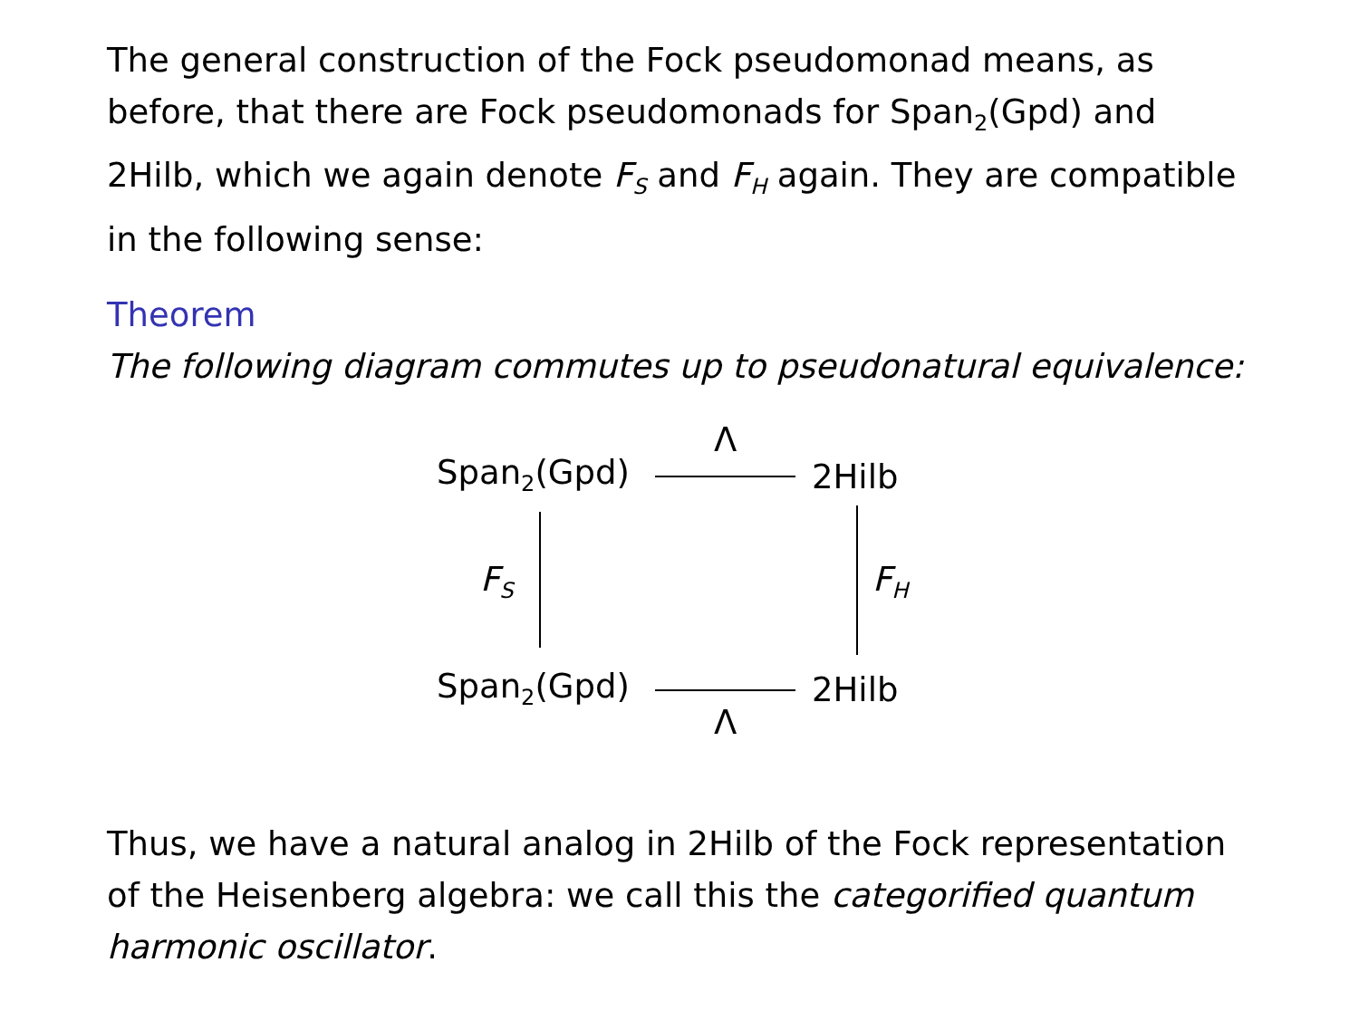The general construction of the Fock pseudomonad means, as before, that there are Fock pseudomonads for Span<sub>2</sub>(Gpd) and 2Hilb, which we again denote F<sub>S</sub> and F<sub>H</sub> again. They are compatible in the following sense:
Theorem
The following diagram commutes up to pseudonatural equivalence:
Span<sub>2</sub>(Gpd)
Λ
2Hilb
F<sub>S</sub> F<sub>H</sub>
Span<sub>2</sub>(Gpd) 2Hilb
Λ
Thus, we have a natural analog in 2Hilb of the Fock representation of the Heisenberg algebra: we call this the categorified quantum harmonic oscillator.